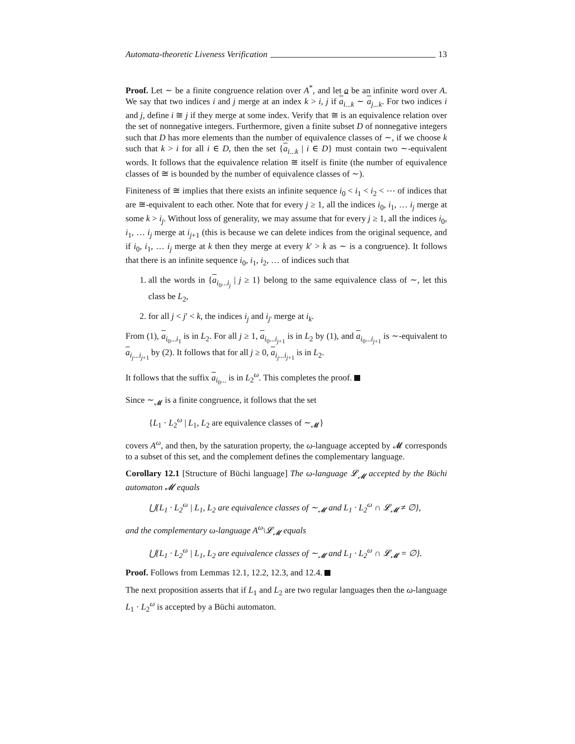Automata-theoretic Liveness Verification 13
Proof. Let ∼ be a finite congruence relation over A<sup>*</sup>, and let a be an infinite word over A. We say that two indices i and j merge at an index k > i, j if a<sub>i...k</sub> ∼ a<sub>j...k</sub>. For two indices i and j, define i ≅ j if they merge at some index. Verify that ≅ is an equivalence relation over the set of nonnegative integers. Furthermore, given a finite subset D of nonnegative integers such that D has more elements than the number of equivalence classes of ∼, if we choose k such that k > i for all i ∈ D, then the set {a<sub>i...k</sub> | i ∈ D} must contain two ∼-equivalent words. It follows that the equivalence relation ≅ itself is finite (the number of equivalence classes of ≅ is bounded by the number of equivalence classes of ∼).
Finiteness of ≅ implies that there exists an infinite sequence i<sub>0</sub> < i<sub>1</sub> < i<sub>2</sub> < ⋯ of indices that are ≅-equivalent to each other. Note that for every j ≥ 1, all the indices i<sub>0</sub>, i<sub>1</sub>, … i<sub>j</sub> merge at some k > i<sub>j</sub>. Without loss of generality, we may assume that for every j ≥ 1, all the indices i<sub>0</sub>, i<sub>1</sub>, … i<sub>j</sub> merge at i<sub>j+1</sub> (this is because we can delete indices from the original sequence, and if i<sub>0</sub>, i<sub>1</sub>, … i<sub>j</sub> merge at k then they merge at every k′ > k as ∼ is a congruence). It follows that there is an infinite sequence i<sub>0</sub>, i<sub>1</sub>, i<sub>2</sub>, … of indices such that
1. all the words in {a<sub>i<sub>0</sub>...i<sub>j</sub></sub> | j ≥ 1} belong to the same equivalence class of ∼, let this class be L<sub>2</sub>,
2. for all j < j′ < k, the indices i<sub>j</sub> and i<sub>j′</sub> merge at i<sub>k</sub>.
From (1), a<sub>i<sub>0</sub>...i<sub>1</sub></sub> is in L<sub>2</sub>. For all j ≥ 1, a<sub>i<sub>0</sub>...i<sub>j+1</sub></sub> is in L<sub>2</sub> by (1), and a<sub>i<sub>0</sub>...i<sub>j+1</sub></sub> is ∼-equivalent to a<sub>i<sub>j</sub>...i<sub>j+1</sub></sub> by (2). It follows that for all j ≥ 0, a<sub>i<sub>j</sub>...i<sub>j+1</sub></sub> is in L<sub>2</sub>.
It follows that the suffix a<sub>i<sub>0</sub>...</sub> is in L<sub>2</sub><sup>ω</sup>. This completes the proof.
Since ∼<sub>𝓜</sub> is a finite congruence, it follows that the set
{L<sub>1</sub> · L<sub>2</sub><sup>ω</sup> | L<sub>1</sub>, L<sub>2</sub> are equivalence classes of ∼<sub>𝓜</sub>}
covers A<sup>ω</sup>, and then, by the saturation property, the ω-language accepted by 𝓜 corresponds to a subset of this set, and the complement defines the complementary language.
Corollary 12.1 [Structure of Büchi language] The ω-language 𝓛<sub>𝓜</sub> accepted by the Büchi automaton 𝓜 equals
⋃{L<sub>1</sub> · L<sub>2</sub><sup>ω</sup> | L<sub>1</sub>, L<sub>2</sub> are equivalence classes of ∼<sub>𝓜</sub> and L<sub>1</sub> · L<sub>2</sub><sup>ω</sup> ∩ 𝓛<sub>𝓜</sub> ≠ ∅},
and the complementary ω-language A<sup>ω</sup>\𝓛<sub>𝓜</sub> equals
⋃{L<sub>1</sub> · L<sub>2</sub><sup>ω</sup> | L<sub>1</sub>, L<sub>2</sub> are equivalence classes of ∼<sub>𝓜</sub> and L<sub>1</sub> · L<sub>2</sub><sup>ω</sup> ∩ 𝓛<sub>𝓜</sub> = ∅}.
Proof. Follows from Lemmas 12.1, 12.2, 12.3, and 12.4.
The next proposition asserts that if L<sub>1</sub> and L<sub>2</sub> are two regular languages then the ω-language L<sub>1</sub> · L<sub>2</sub><sup>ω</sup> is accepted by a Büchi automaton.